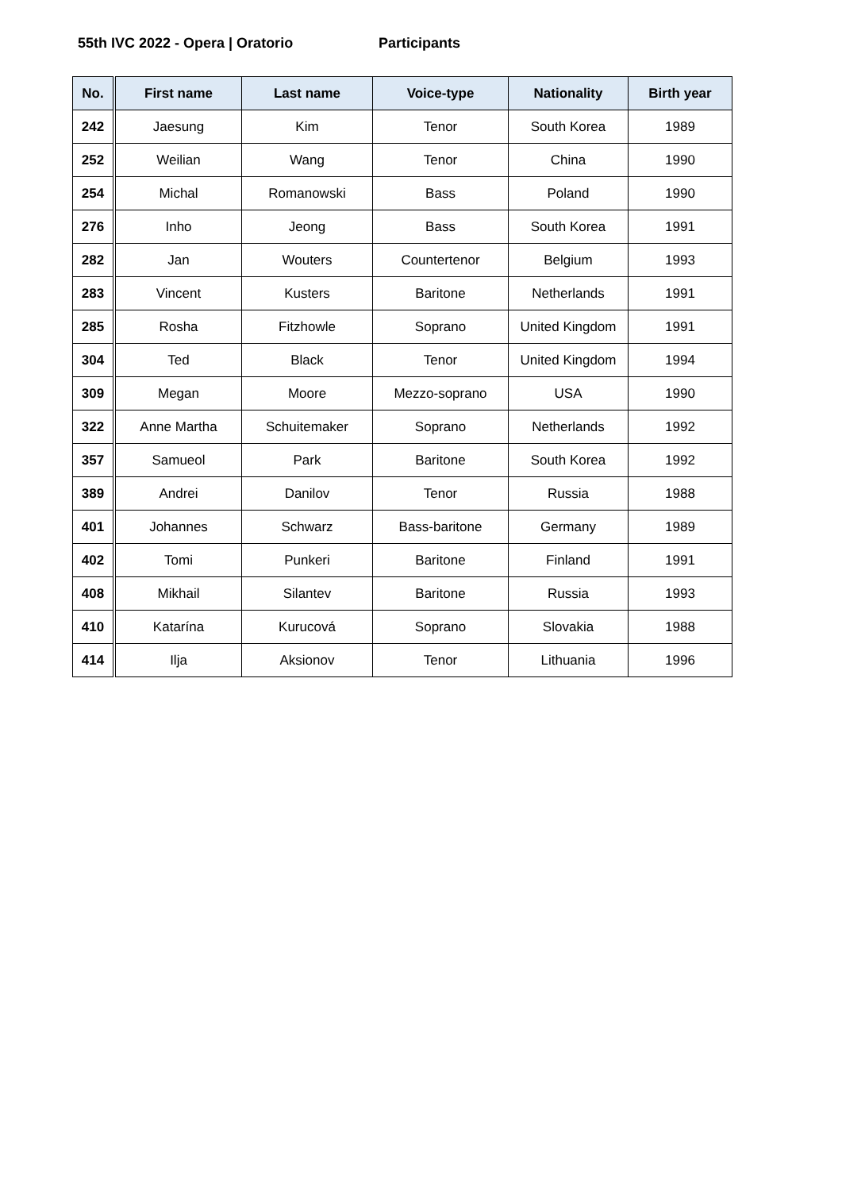55th IVC 2022 - Opera | Oratorio Participants
| No. | First name | Last name | Voice-type | Nationality | Birth year |
| --- | --- | --- | --- | --- | --- |
| 242 | Jaesung | Kim | Tenor | South Korea | 1989 |
| 252 | Weilian | Wang | Tenor | China | 1990 |
| 254 | Michal | Romanowski | Bass | Poland | 1990 |
| 276 | Inho | Jeong | Bass | South Korea | 1991 |
| 282 | Jan | Wouters | Countertenor | Belgium | 1993 |
| 283 | Vincent | Kusters | Baritone | Netherlands | 1991 |
| 285 | Rosha | Fitzhowle | Soprano | United Kingdom | 1991 |
| 304 | Ted | Black | Tenor | United Kingdom | 1994 |
| 309 | Megan | Moore | Mezzo-soprano | USA | 1990 |
| 322 | Anne Martha | Schuitemaker | Soprano | Netherlands | 1992 |
| 357 | Samueol | Park | Baritone | South Korea | 1992 |
| 389 | Andrei | Danilov | Tenor | Russia | 1988 |
| 401 | Johannes | Schwarz | Bass-baritone | Germany | 1989 |
| 402 | Tomi | Punkeri | Baritone | Finland | 1991 |
| 408 | Mikhail | Silantev | Baritone | Russia | 1993 |
| 410 | Katarína | Kurucová | Soprano | Slovakia | 1988 |
| 414 | Ilja | Aksionov | Tenor | Lithuania | 1996 |